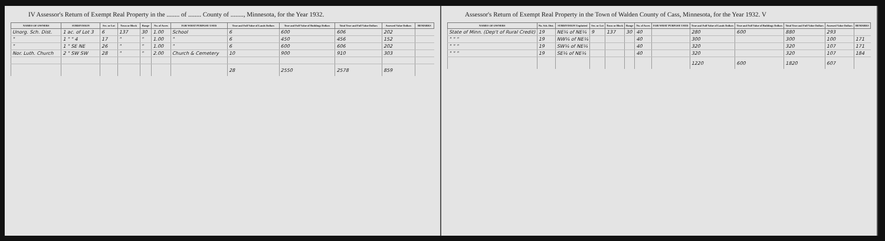IV Assessor's Return of Exempt Real Property in the ........ of ........ County of ........, Minnesota, for the Year 1932.
| NAMES OF OWNERS | SUBDIVISION | Sec. or Lot | Town or Block | Range | No. of Acres | FOR WHAT PURPOSE USED | True and Full Value of Lands Dollars | True and Full Value of Buildings Dollars | Total True and Full Value Dollars | Assessed Value Dollars | REMARKS |
| --- | --- | --- | --- | --- | --- | --- | --- | --- | --- | --- | --- |
| Unorg. Sch. Dist. | 1 ac. of Lot 3 | 6 | 137 | 30 | 1.00 | School | 6 | 600 | 606 | 202 | |
| " | 1 " " 4 | 17 | " | " | 1.00 | " | 6 | 450 | 456 | 152 | |
| " | 1 " SE NE | 26 | " | " | 1.00 | " | 6 | 600 | 606 | 202 | |
| Nor. Luth. Church | 2 " SW SW | 28 | " | " | 2.00 | Church & Cemetery | 10 | 900 | 910 | 303 | |
| | | | | | | | 28 | 2550 | 2578 | 859 | |
Assessor's Return of Exempt Real Property in the Town of Walden County of Cass, Minnesota, for the Year 1932. V
| NAMES OF OWNERS | No. Sch. Dist. | SUBDIVISION Unplatted | Sec. or Lot | Town or Block | Range | No. of Acres | FOR WHAT PURPOSE USED | True and Full Value of Lands Dollars | True and Full Value of Buildings Dollars | Total True and Full Value Dollars | Assessed Value Dollars | REMARKS |
| --- | --- | --- | --- | --- | --- | --- | --- | --- | --- | --- | --- | --- |
| State of Minn. (Dep't of Rural Credit) | 19 | NE¼ of NE¼ | 9 | 137 | 30 | 40 | | 280 | 600 | 880 | 293 | |
| " " " | 19 | NW¼ of NE¼ | | | | 40 | | 300 | | 300 | 100 | 171 |
| " " " | 19 | SW¼ of NE¼ | | | | 40 | | 320 | | 320 | 107 | 171 |
| " " " | 19 | SE¼ of NE¼ | | | | 40 | | 320 | | 320 | 107 | 184 |
| | | | | | | | | 1220 | 600 | 1820 | 607 | |